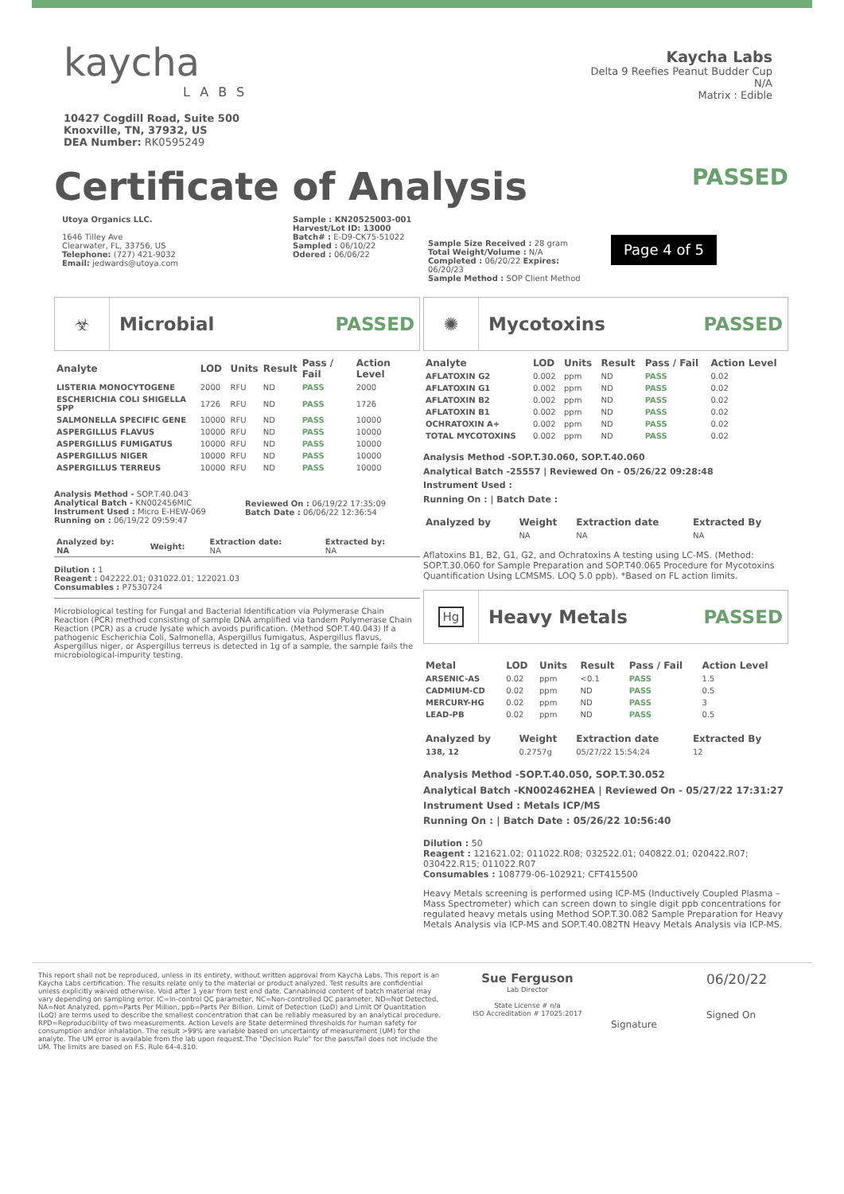kaycha
LABS
10427 Cogdill Road, Suite 500
Knoxville, TN, 37932, US
DEA Number: RK0595249
Kaycha Labs
Delta 9 Reefies Peanut Budder Cup
N/A
Matrix : Edible
Certificate of Analysis
PASSED
Utoya Organics LLC.
1646 Tilley Ave
Clearwater, FL, 33756, US
Telephone: (727) 421-9032
Email: jedwards@utoya.com
Sample : KN20525003-001
Harvest/Lot ID: 13000
Batch# : E-D9-CK75-51022
Sampled : 06/10/22
Odered : 06/06/22
Sample Size Received : 28 gram
Total Weight/Volume : N/A
Completed : 06/20/22 Expires: 06/20/23
Sample Method : SOP Client Method
Page 4 of 5
☣
Microbial PASSED
| Analyte | LOD | Units | Result | Pass / Fail | Action Level |
| --- | --- | --- | --- | --- | --- |
| LISTERIA MONOCYTOGENE | 2000 | RFU | ND | PASS | 2000 |
| ESCHERICHIA COLI SHIGELLA SPP | 1726 | RFU | ND | PASS | 1726 |
| SALMONELLA SPECIFIC GENE | 10000 | RFU | ND | PASS | 10000 |
| ASPERGILLUS FLAVUS | 10000 | RFU | ND | PASS | 10000 |
| ASPERGILLUS FUMIGATUS | 10000 | RFU | ND | PASS | 10000 |
| ASPERGILLUS NIGER | 10000 | RFU | ND | PASS | 10000 |
| ASPERGILLUS TERREUS | 10000 | RFU | ND | PASS | 10000 |
Analysis Method - SOP.T.40.043
Analytical Batch - KN002456MIC
Instrument Used : Micro E-HEW-069
Running on : 06/19/22 09:59:47
Reviewed On : 06/19/22 17:35:09
Batch Date : 06/06/22 12:36:54
| Analyzed by: NA | Weight: | Extraction date: NA | Extracted by: NA |
Dilution : 1
Reagent : 042222.01; 031022.01; 122021.03
Consumables : P7530724
Microbiological testing for Fungal and Bacterial Identification via Polymerase Chain Reaction (PCR) method consisting of sample DNA amplified via tandem Polymerase Chain Reaction (PCR) as a crude lysate which avoids purification. (Method SOP.T.40.043) If a pathogenic Escherichia Coli, Salmonella, Aspergillus fumigatus, Aspergillus flavus, Aspergillus niger, or Aspergillus terreus is detected in 1g of a sample, the sample fails the microbiological-impurity testing.
✺
Mycotoxins PASSED
| Analyte | LOD | Units | Result | Pass / Fail | Action Level |
| --- | --- | --- | --- | --- | --- |
| AFLATOXIN G2 | 0.002 | ppm | ND | PASS | 0.02 |
| AFLATOXIN G1 | 0.002 | ppm | ND | PASS | 0.02 |
| AFLATOXIN B2 | 0.002 | ppm | ND | PASS | 0.02 |
| AFLATOXIN B1 | 0.002 | ppm | ND | PASS | 0.02 |
| OCHRATOXIN A+ | 0.002 | ppm | ND | PASS | 0.02 |
| TOTAL MYCOTOXINS | 0.002 | ppm | ND | PASS | 0.02 |
Analysis Method -SOP.T.30.060, SOP.T.40.060
Analytical Batch -25557 | Reviewed On - 05/26/22 09:28:48
Instrument Used :
Running On : | Batch Date :
| Analyzed by | Weight | Extraction date | Extracted By |
| --- | --- | --- | --- |
| | NA | NA | NA |
Aflatoxins B1, B2, G1, G2, and Ochratoxins A testing using LC-MS. (Method: SOP.T.30.060 for Sample Preparation and SOP.T40.065 Procedure for Mycotoxins Quantification Using LCMSMS. LOQ 5.0 ppb). *Based on FL action limits.
Hg
Heavy Metals PASSED
| Metal | LOD | Units | Result | Pass / Fail | Action Level |
| --- | --- | --- | --- | --- | --- |
| ARSENIC-AS | 0.02 | ppm | <0.1 | PASS | 1.5 |
| CADMIUM-CD | 0.02 | ppm | ND | PASS | 0.5 |
| MERCURY-HG | 0.02 | ppm | ND | PASS | 3 |
| LEAD-PB | 0.02 | ppm | ND | PASS | 0.5 |
| Analyzed by | Weight | Extraction date | Extracted By |
| --- | --- | --- | --- |
| 138, 12 | 0.2757g | 05/27/22 15:54:24 | 12 |
Analysis Method -SOP.T.40.050, SOP.T.30.052
Analytical Batch -KN002462HEA | Reviewed On - 05/27/22 17:31:27
Instrument Used : Metals ICP/MS
Running On : | Batch Date : 05/26/22 10:56:40
Dilution : 50
Reagent : 121621.02; 011022.R08; 032522.01; 040822.01; 020422.R07; 030422.R15; 011022.R07
Consumables : 108779-06-102921; CFT415500
Heavy Metals screening is performed using ICP-MS (Inductively Coupled Plasma – Mass Spectrometer) which can screen down to single digit ppb concentrations for regulated heavy metals using Method SOP.T.30.082 Sample Preparation for Heavy Metals Analysis via ICP-MS and SOP.T.40.082TN Heavy Metals Analysis via ICP-MS.
This report shall not be reproduced, unless in its entirety, without written approval from Kaycha Labs. This report is an Kaycha Labs certification. The results relate only to the material or product analyzed. Test results are confidential unless explicitly waived otherwise. Void after 1 year from test end date. Cannabinoid content of batch material may vary depending on sampling error. IC=In-control QC parameter, NC=Non-controlled QC parameter, ND=Not Detected, NA=Not Analyzed, ppm=Parts Per Million, ppb=Parts Per Billion. Limit of Detection (LoD) and Limit Of Quantitation (LoQ) are terms used to describe the smallest concentration that can be reliably measured by an analytical procedure. RPD=Reproducibility of two measurements. Action Levels are State determined thresholds for human safety for consumption and/or inhalation. The result >99% are variable based on uncertainty of measurement (UM) for the analyte. The UM error is available from the lab upon request.The "Decision Rule" for the pass/fail does not include the UM. The limits are based on F.S. Rule 64-4.310.
Sue Ferguson
Lab Director
State License # n/a
ISO Accreditation # 17025:2017
Signature
06/20/22
Signed On